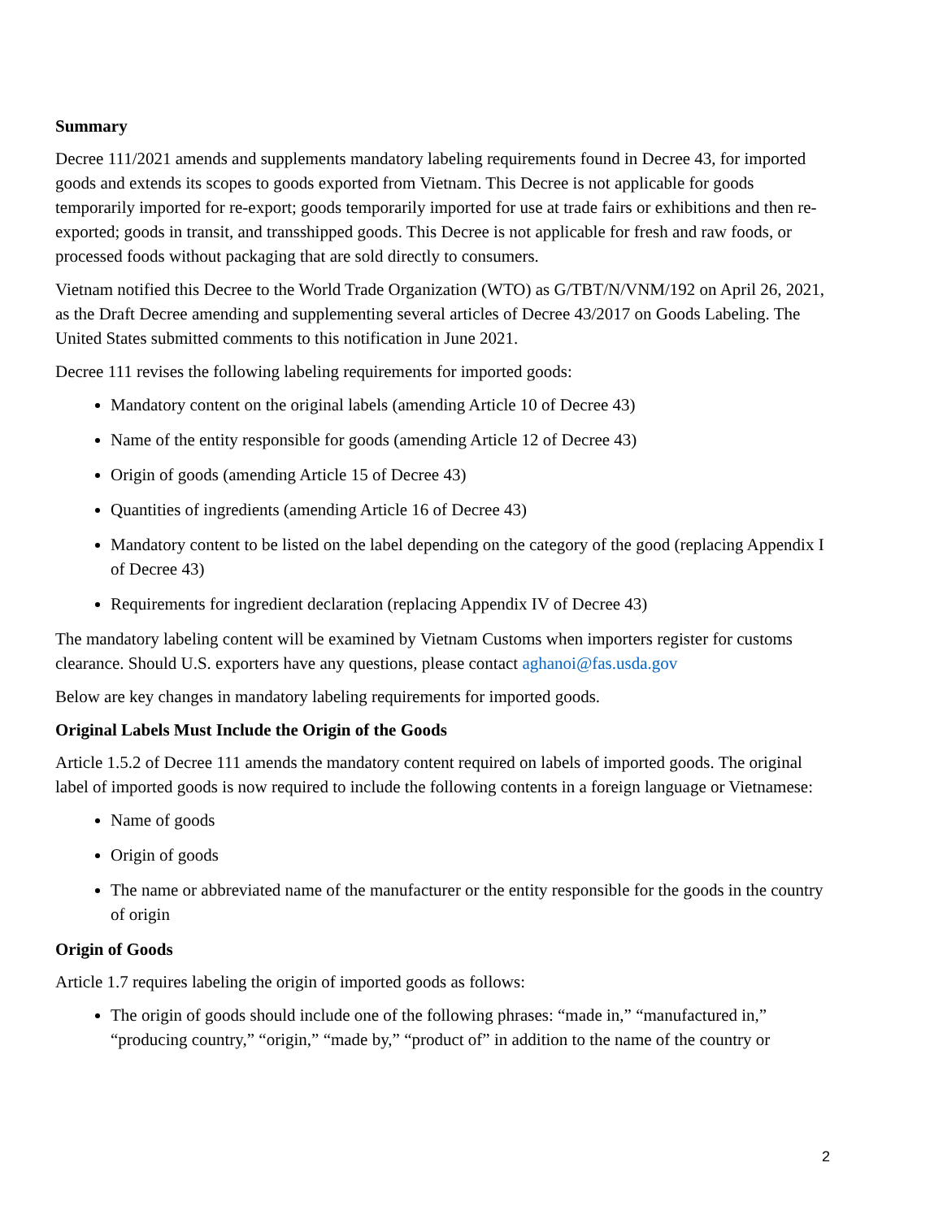Summary
Decree 111/2021 amends and supplements mandatory labeling requirements found in Decree 43, for imported goods and extends its scopes to goods exported from Vietnam. This Decree is not applicable for goods temporarily imported for re-export; goods temporarily imported for use at trade fairs or exhibitions and then re-exported; goods in transit, and transshipped goods. This Decree is not applicable for fresh and raw foods, or processed foods without packaging that are sold directly to consumers.
Vietnam notified this Decree to the World Trade Organization (WTO) as G/TBT/N/VNM/192 on April 26, 2021, as the Draft Decree amending and supplementing several articles of Decree 43/2017 on Goods Labeling. The United States submitted comments to this notification in June 2021.
Decree 111 revises the following labeling requirements for imported goods:
Mandatory content on the original labels (amending Article 10 of Decree 43)
Name of the entity responsible for goods (amending Article 12 of Decree 43)
Origin of goods (amending Article 15 of Decree 43)
Quantities of ingredients (amending Article 16 of Decree 43)
Mandatory content to be listed on the label depending on the category of the good (replacing Appendix I of Decree 43)
Requirements for ingredient declaration (replacing Appendix IV of Decree 43)
The mandatory labeling content will be examined by Vietnam Customs when importers register for customs clearance. Should U.S. exporters have any questions, please contact aghanoi@fas.usda.gov
Below are key changes in mandatory labeling requirements for imported goods.
Original Labels Must Include the Origin of the Goods
Article 1.5.2 of Decree 111 amends the mandatory content required on labels of imported goods. The original label of imported goods is now required to include the following contents in a foreign language or Vietnamese:
Name of goods
Origin of goods
The name or abbreviated name of the manufacturer or the entity responsible for the goods in the country of origin
Origin of Goods
Article 1.7 requires labeling the origin of imported goods as follows:
The origin of goods should include one of the following phrases: “made in,” “manufactured in,” “producing country,” “origin,” “made by,” “product of” in addition to the name of the country or
2